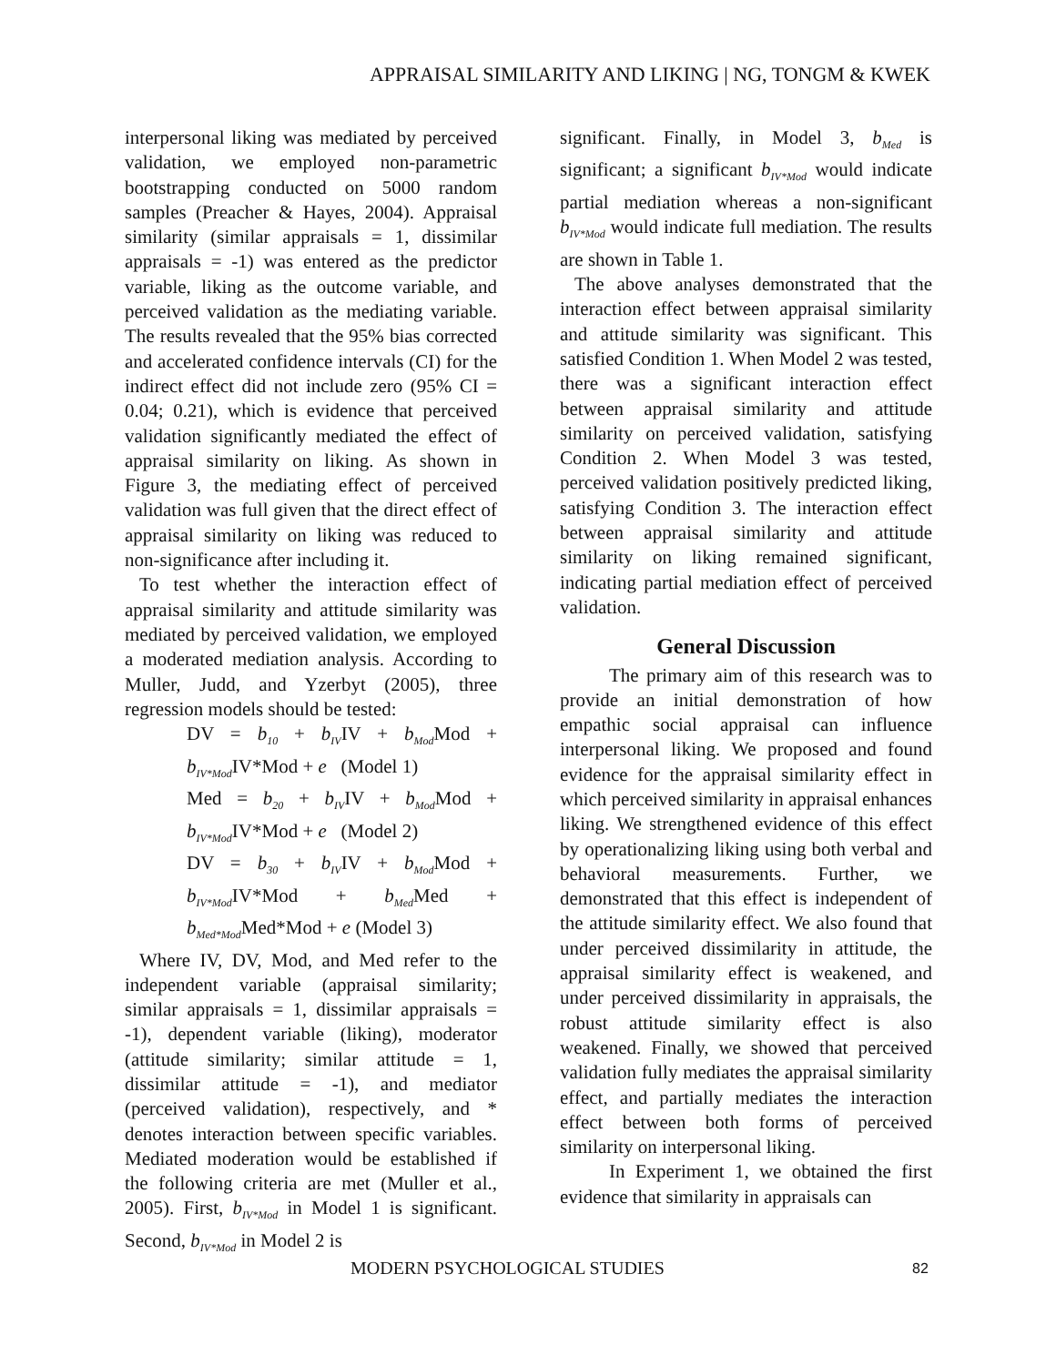APPRAISAL SIMILARITY AND LIKING | NG, TONGM & KWEK
interpersonal liking was mediated by perceived validation, we employed non-parametric bootstrapping conducted on 5000 random samples (Preacher & Hayes, 2004). Appraisal similarity (similar appraisals = 1, dissimilar appraisals = -1) was entered as the predictor variable, liking as the outcome variable, and perceived validation as the mediating variable. The results revealed that the 95% bias corrected and accelerated confidence intervals (CI) for the indirect effect did not include zero (95% CI = 0.04; 0.21), which is evidence that perceived validation significantly mediated the effect of appraisal similarity on liking. As shown in Figure 3, the mediating effect of perceived validation was full given that the direct effect of appraisal similarity on liking was reduced to non-significance after including it.
To test whether the interaction effect of appraisal similarity and attitude similarity was mediated by perceived validation, we employed a moderated mediation analysis. According to Muller, Judd, and Yzerbyt (2005), three regression models should be tested:
DV = b<sub>10</sub> + b<sub>IV</sub>IV + b<sub>Mod</sub> Mod + b<sub>IV*Mod</sub> IV*Mod + e (Model 1)
Med = b<sub>20</sub> + b<sub>IV</sub>IV + b<sub>Mod</sub> Mod + b<sub>IV*Mod</sub> IV*Mod + e (Model 2)
DV = b<sub>30</sub> + b<sub>IV</sub>IV + b<sub>Mod</sub> Mod + b<sub>IV*Mod</sub> IV*Mod + b<sub>Med</sub> Med + b<sub>Med*Mod</sub> Med*Mod + e (Model 3)
Where IV, DV, Mod, and Med refer to the independent variable (appraisal similarity; similar appraisals = 1, dissimilar appraisals = -1), dependent variable (liking), moderator (attitude similarity; similar attitude = 1, dissimilar attitude = -1), and mediator (perceived validation), respectively, and * denotes interaction between specific variables. Mediated moderation would be established if the following criteria are met (Muller et al., 2005). First, b<sub>IV*Mod</sub> in Model 1 is significant. Second, b<sub>IV*Mod</sub> in Model 2 is
significant. Finally, in Model 3, b<sub>Med</sub> is significant; a significant b<sub>IV*Mod</sub> would indicate partial mediation whereas a non-significant b<sub>IV*Mod</sub> would indicate full mediation. The results are shown in Table 1.
The above analyses demonstrated that the interaction effect between appraisal similarity and attitude similarity was significant. This satisfied Condition 1. When Model 2 was tested, there was a significant interaction effect between appraisal similarity and attitude similarity on perceived validation, satisfying Condition 2. When Model 3 was tested, perceived validation positively predicted liking, satisfying Condition 3. The interaction effect between appraisal similarity and attitude similarity on liking remained significant, indicating partial mediation effect of perceived validation.
General Discussion
The primary aim of this research was to provide an initial demonstration of how empathic social appraisal can influence interpersonal liking. We proposed and found evidence for the appraisal similarity effect in which perceived similarity in appraisal enhances liking. We strengthened evidence of this effect by operationalizing liking using both verbal and behavioral measurements. Further, we demonstrated that this effect is independent of the attitude similarity effect. We also found that under perceived dissimilarity in attitude, the appraisal similarity effect is weakened, and under perceived dissimilarity in appraisals, the robust attitude similarity effect is also weakened. Finally, we showed that perceived validation fully mediates the appraisal similarity effect, and partially mediates the interaction effect between both forms of perceived similarity on interpersonal liking.
In Experiment 1, we obtained the first evidence that similarity in appraisals can
MODERN PSYCHOLOGICAL STUDIES 82